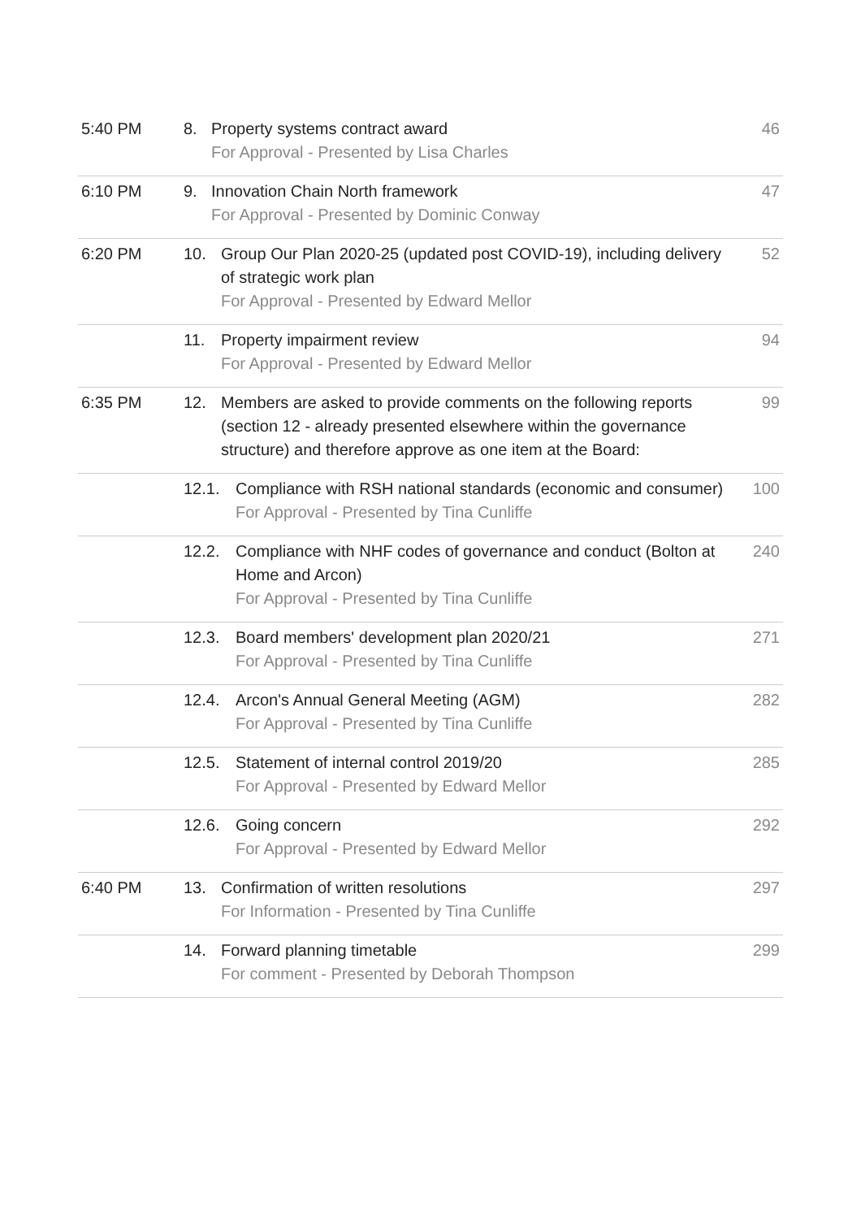| 5:40 PM | 8. Property systems contract award For Approval - Presented by Lisa Charles | 46 |
| 6:10 PM | 9. Innovation Chain North framework For Approval - Presented by Dominic Conway | 47 |
| 6:20 PM | 10. Group Our Plan 2020-25 (updated post COVID-19), including delivery of strategic work plan For Approval - Presented by Edward Mellor | 52 |
| | 11. Property impairment review For Approval - Presented by Edward Mellor | 94 |
| 6:35 PM | 12. Members are asked to provide comments on the following reports (section 12 - already presented elsewhere within the governance structure) and therefore approve as one item at the Board: | 99 |
| | 12.1. Compliance with RSH national standards (economic and consumer) For Approval - Presented by Tina Cunliffe | 100 |
| | 12.2. Compliance with NHF codes of governance and conduct (Bolton at Home and Arcon) For Approval - Presented by Tina Cunliffe | 240 |
| | 12.3. Board members' development plan 2020/21 For Approval - Presented by Tina Cunliffe | 271 |
| | 12.4. Arcon's Annual General Meeting (AGM) For Approval - Presented by Tina Cunliffe | 282 |
| | 12.5. Statement of internal control 2019/20 For Approval - Presented by Edward Mellor | 285 |
| | 12.6. Going concern For Approval - Presented by Edward Mellor | 292 |
| 6:40 PM | 13. Confirmation of written resolutions For Information - Presented by Tina Cunliffe | 297 |
| | 14. Forward planning timetable For comment - Presented by Deborah Thompson | 299 |